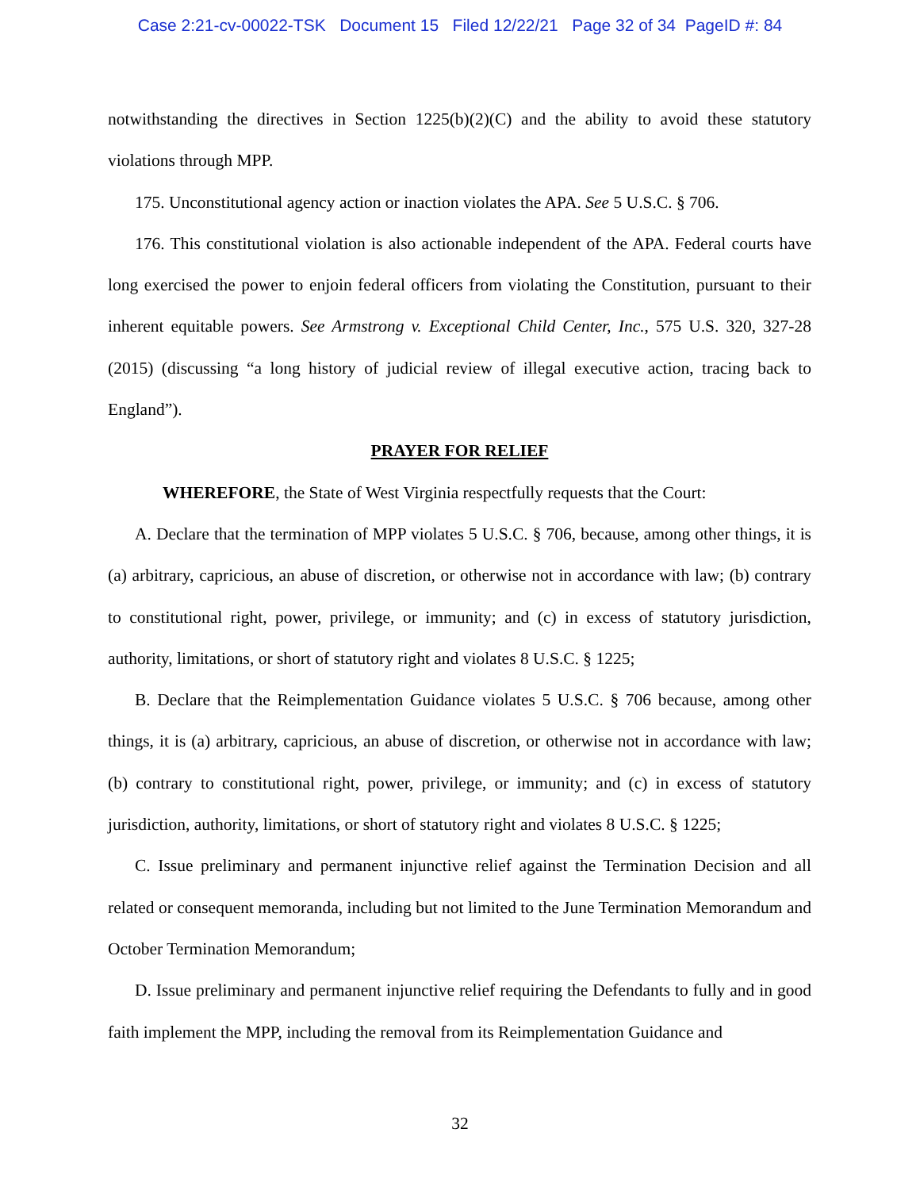Case 2:21-cv-00022-TSK Document 15 Filed 12/22/21 Page 32 of 34 PageID #: 84
notwithstanding the directives in Section 1225(b)(2)(C) and the ability to avoid these statutory violations through MPP.
175. Unconstitutional agency action or inaction violates the APA. See 5 U.S.C. § 706.
176. This constitutional violation is also actionable independent of the APA. Federal courts have long exercised the power to enjoin federal officers from violating the Constitution, pursuant to their inherent equitable powers. See Armstrong v. Exceptional Child Center, Inc., 575 U.S. 320, 327-28 (2015) (discussing “a long history of judicial review of illegal executive action, tracing back to England”).
PRAYER FOR RELIEF
WHEREFORE, the State of West Virginia respectfully requests that the Court:
A. Declare that the termination of MPP violates 5 U.S.C. § 706, because, among other things, it is (a) arbitrary, capricious, an abuse of discretion, or otherwise not in accordance with law; (b) contrary to constitutional right, power, privilege, or immunity; and (c) in excess of statutory jurisdiction, authority, limitations, or short of statutory right and violates 8 U.S.C. § 1225;
B. Declare that the Reimplementation Guidance violates 5 U.S.C. § 706 because, among other things, it is (a) arbitrary, capricious, an abuse of discretion, or otherwise not in accordance with law; (b) contrary to constitutional right, power, privilege, or immunity; and (c) in excess of statutory jurisdiction, authority, limitations, or short of statutory right and violates 8 U.S.C. § 1225;
C. Issue preliminary and permanent injunctive relief against the Termination Decision and all related or consequent memoranda, including but not limited to the June Termination Memorandum and October Termination Memorandum;
D. Issue preliminary and permanent injunctive relief requiring the Defendants to fully and in good faith implement the MPP, including the removal from its Reimplementation Guidance and
32